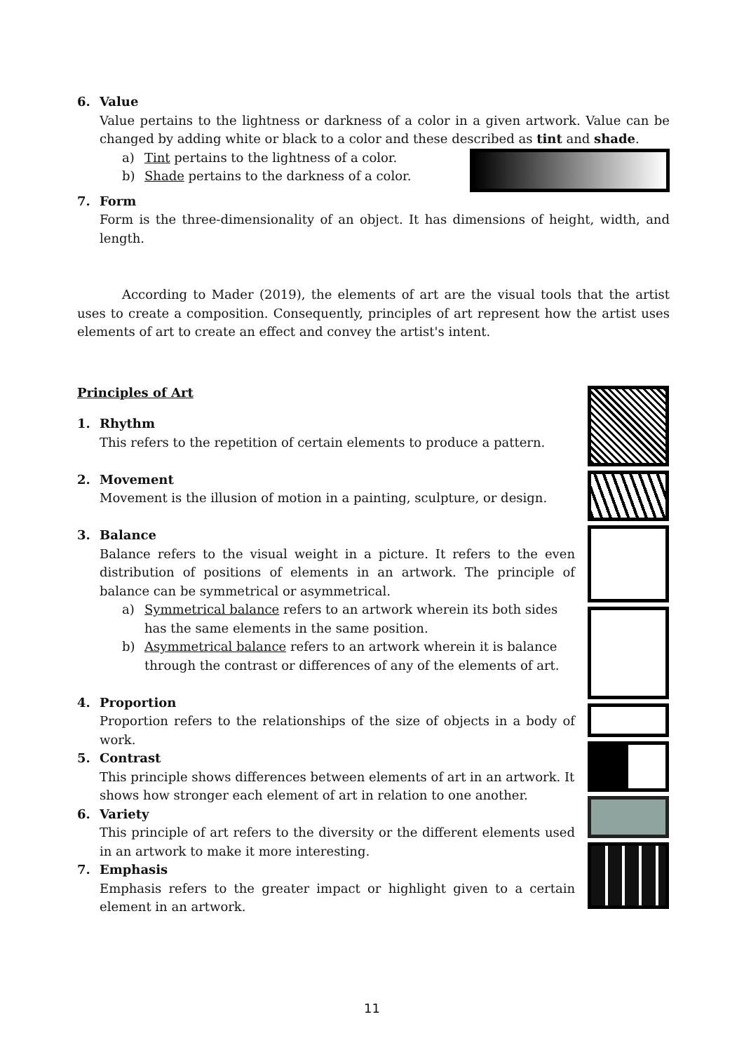6. Value
Value pertains to the lightness or darkness of a color in a given artwork. Value can be changed by adding white or black to a color and these described as tint and shade.
a) Tint pertains to the lightness of a color.
b) Shade pertains to the darkness of a color.
7. Form
Form is the three-dimensionality of an object. It has dimensions of height, width, and length.
According to Mader (2019), the elements of art are the visual tools that the artist uses to create a composition. Consequently, principles of art represent how the artist uses elements of art to create an effect and convey the artist's intent.
Principles of Art
1. Rhythm
This refers to the repetition of certain elements to produce a pattern.
2. Movement
Movement is the illusion of motion in a painting, sculpture, or design.
3. Balance
Balance refers to the visual weight in a picture. It refers to the even distribution of positions of elements in an artwork. The principle of balance can be symmetrical or asymmetrical.
a) Symmetrical balance refers to an artwork wherein its both sides has the same elements in the same position.
b) Asymmetrical balance refers to an artwork wherein it is balance through the contrast or differences of any of the elements of art.
4. Proportion
Proportion refers to the relationships of the size of objects in a body of work.
5. Contrast
This principle shows differences between elements of art in an artwork. It shows how stronger each element of art in relation to one another.
6. Variety
This principle of art refers to the diversity or the different elements used in an artwork to make it more interesting.
7. Emphasis
Emphasis refers to the greater impact or highlight given to a certain element in an artwork.
11